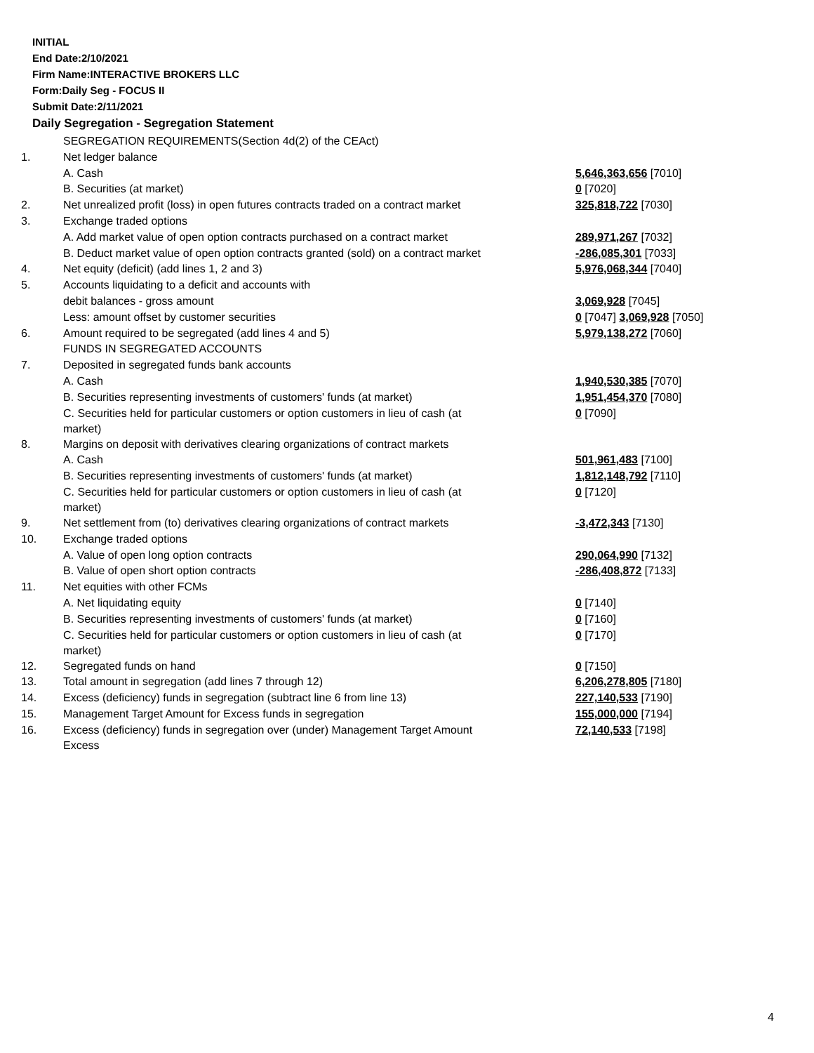INITIAL
End Date:2/10/2021
Firm Name:INTERACTIVE BROKERS LLC
Form:Daily Seg - FOCUS II
Submit Date:2/11/2021
Daily Segregation - Segregation Statement
| | SEGREGATION REQUIREMENTS(Section 4d(2) of the CEAct) | |
| 1. | Net ledger balance | |
| | A. Cash | 5,646,363,656 [7010] |
| | B. Securities (at market) | 0 [7020] |
| 2. | Net unrealized profit (loss) in open futures contracts traded on a contract market | 325,818,722 [7030] |
| 3. | Exchange traded options | |
| | A. Add market value of open option contracts purchased on a contract market | 289,971,267 [7032] |
| | B. Deduct market value of open option contracts granted (sold) on a contract market | -286,085,301 [7033] |
| 4. | Net equity (deficit) (add lines 1, 2 and 3) | 5,976,068,344 [7040] |
| 5. | Accounts liquidating to a deficit and accounts with | |
| | debit balances - gross amount | 3,069,928 [7045] |
| | Less: amount offset by customer securities | 0 [7047] 3,069,928 [7050] |
| 6. | Amount required to be segregated (add lines 4 and 5) | 5,979,138,272 [7060] |
| | FUNDS IN SEGREGATED ACCOUNTS | |
| 7. | Deposited in segregated funds bank accounts | |
| | A. Cash | 1,940,530,385 [7070] |
| | B. Securities representing investments of customers' funds (at market) | 1,951,454,370 [7080] |
| | C. Securities held for particular customers or option customers in lieu of cash (at market) | 0 [7090] |
| 8. | Margins on deposit with derivatives clearing organizations of contract markets | |
| | A. Cash | 501,961,483 [7100] |
| | B. Securities representing investments of customers' funds (at market) | 1,812,148,792 [7110] |
| | C. Securities held for particular customers or option customers in lieu of cash (at market) | 0 [7120] |
| 9. | Net settlement from (to) derivatives clearing organizations of contract markets | -3,472,343 [7130] |
| 10. | Exchange traded options | |
| | A. Value of open long option contracts | 290,064,990 [7132] |
| | B. Value of open short option contracts | -286,408,872 [7133] |
| 11. | Net equities with other FCMs | |
| | A. Net liquidating equity | 0 [7140] |
| | B. Securities representing investments of customers' funds (at market) | 0 [7160] |
| | C. Securities held for particular customers or option customers in lieu of cash (at market) | 0 [7170] |
| 12. | Segregated funds on hand | 0 [7150] |
| 13. | Total amount in segregation (add lines 7 through 12) | 6,206,278,805 [7180] |
| 14. | Excess (deficiency) funds in segregation (subtract line 6 from line 13) | 227,140,533 [7190] |
| 15. | Management Target Amount for Excess funds in segregation | 155,000,000 [7194] |
| 16. | Excess (deficiency) funds in segregation over (under) Management Target Amount Excess | 72,140,533 [7198] |
4